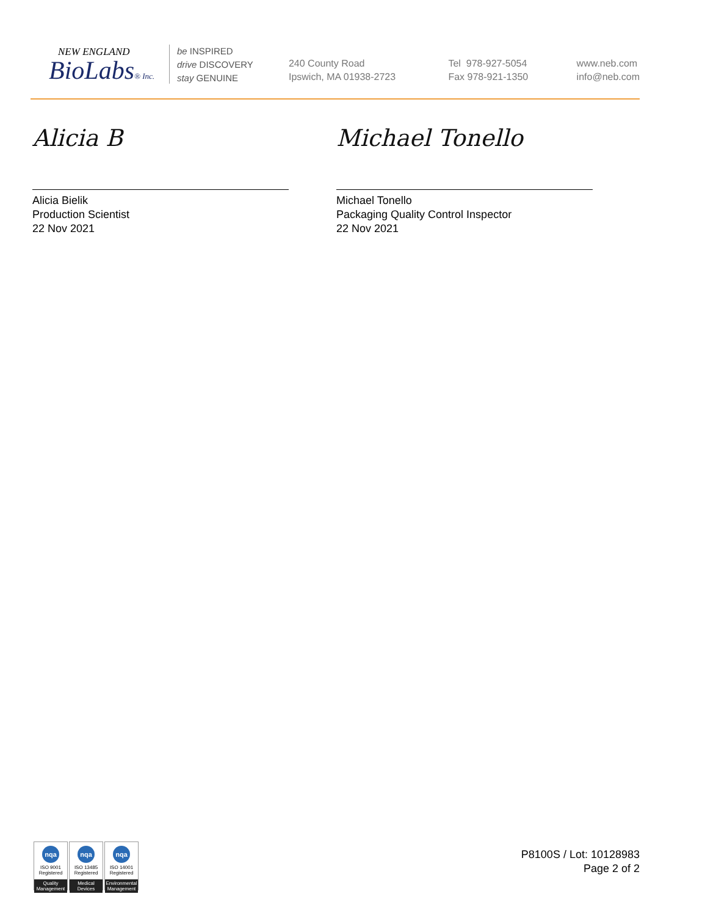NEW ENGLAND
BioLabs® Inc.
be INSPIRED
drive DISCOVERY
stay GENUINE
240 County Road
Ipswich, MA 01938-2723
Tel 978-927-5054
Fax 978-921-1350
www.neb.com
info@neb.com
Alicia B
Alicia Bielik
Production Scientist
22 Nov 2021
Michael Tonello
Michael Tonello
Packaging Quality Control Inspector
22 Nov 2021
nqa
ISO 9001
Registered
Quality Management
nqa
ISO 13485
Registered
Medical Devices
nqa
ISO 14001
Registered
Environmental Management
P8100S / Lot: 10128983
Page 2 of 2